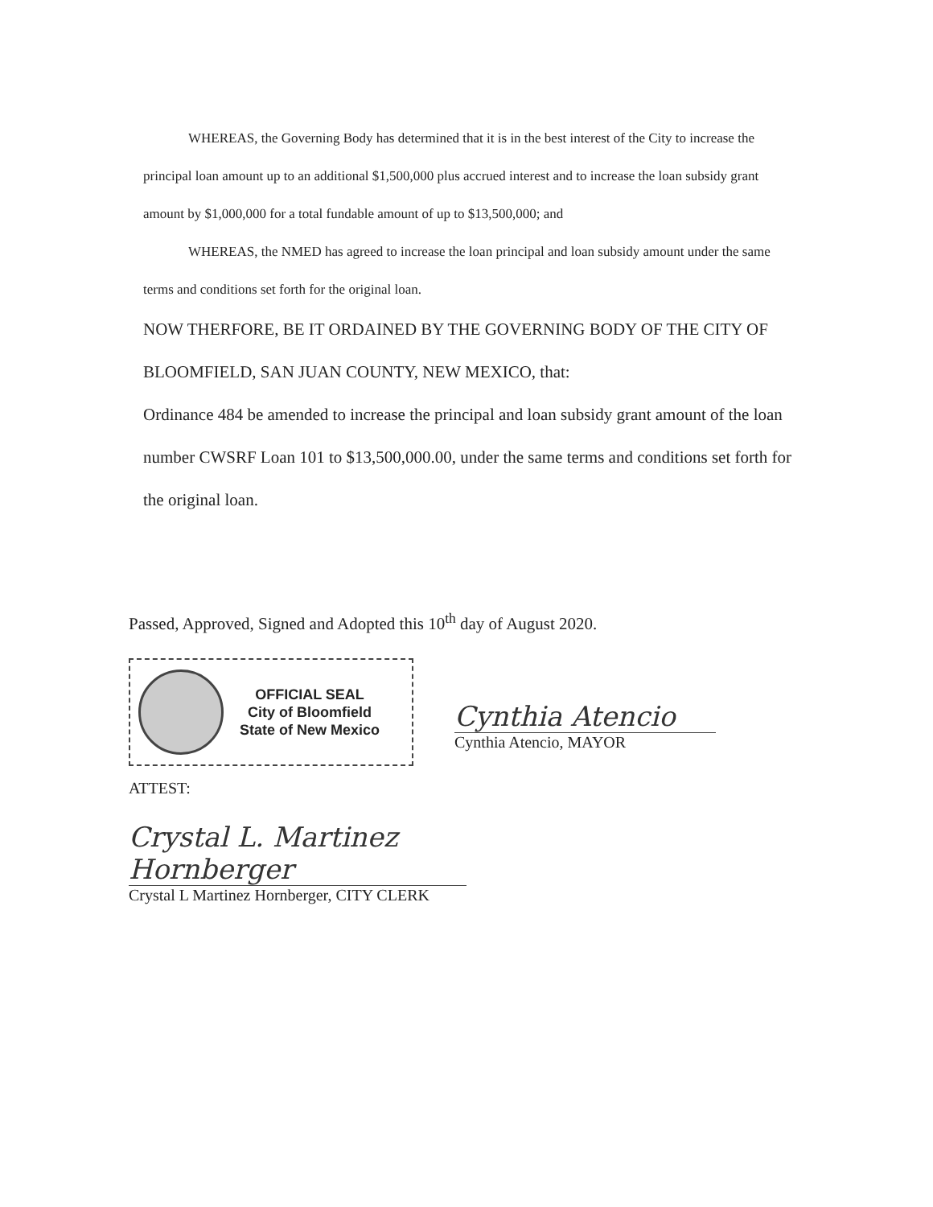WHEREAS, the Governing Body has determined that it is in the best interest of the City to increase the principal loan amount up to an additional $1,500,000 plus accrued interest and to increase the loan subsidy grant amount by $1,000,000 for a total fundable amount of up to $13,500,000; and
WHEREAS, the NMED has agreed to increase the loan principal and loan subsidy amount under the same terms and conditions set forth for the original loan.
NOW THERFORE, BE IT ORDAINED BY THE GOVERNING BODY OF THE CITY OF BLOOMFIELD, SAN JUAN COUNTY, NEW MEXICO, that:
Ordinance 484 be amended to increase the principal and loan subsidy grant amount of the loan number CWSRF Loan 101 to $13,500,000.00, under the same terms and conditions set forth for the original loan.
Passed, Approved, Signed and Adopted this 10<sup>th</sup> day of August 2020.
OFFICIAL SEAL
City of Bloomfield
State of New Mexico
Cynthia Atencio
Cynthia Atencio, MAYOR
ATTEST:
Crystal L. Martinez Hornberger
Crystal L Martinez Hornberger, CITY CLERK